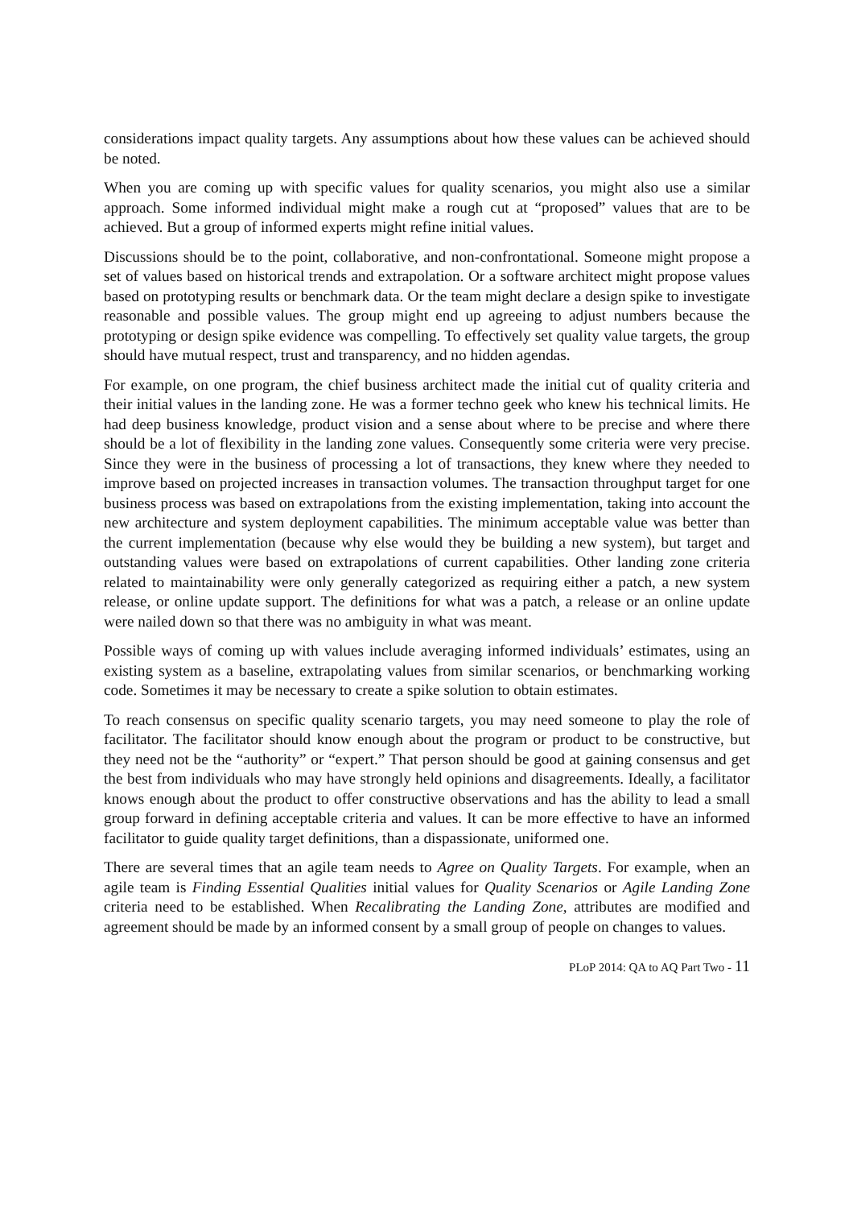considerations impact quality targets. Any assumptions about how these values can be achieved should be noted.
When you are coming up with specific values for quality scenarios, you might also use a similar approach. Some informed individual might make a rough cut at “proposed” values that are to be achieved. But a group of informed experts might refine initial values.
Discussions should be to the point, collaborative, and non-confrontational. Someone might propose a set of values based on historical trends and extrapolation. Or a software architect might propose values based on prototyping results or benchmark data. Or the team might declare a design spike to investigate reasonable and possible values. The group might end up agreeing to adjust numbers because the prototyping or design spike evidence was compelling. To effectively set quality value targets, the group should have mutual respect, trust and transparency, and no hidden agendas.
For example, on one program, the chief business architect made the initial cut of quality criteria and their initial values in the landing zone. He was a former techno geek who knew his technical limits. He had deep business knowledge, product vision and a sense about where to be precise and where there should be a lot of flexibility in the landing zone values. Consequently some criteria were very precise. Since they were in the business of processing a lot of transactions, they knew where they needed to improve based on projected increases in transaction volumes. The transaction throughput target for one business process was based on extrapolations from the existing implementation, taking into account the new architecture and system deployment capabilities. The minimum acceptable value was better than the current implementation (because why else would they be building a new system), but target and outstanding values were based on extrapolations of current capabilities. Other landing zone criteria related to maintainability were only generally categorized as requiring either a patch, a new system release, or online update support. The definitions for what was a patch, a release or an online update were nailed down so that there was no ambiguity in what was meant.
Possible ways of coming up with values include averaging informed individuals’ estimates, using an existing system as a baseline, extrapolating values from similar scenarios, or benchmarking working code. Sometimes it may be necessary to create a spike solution to obtain estimates.
To reach consensus on specific quality scenario targets, you may need someone to play the role of facilitator. The facilitator should know enough about the program or product to be constructive, but they need not be the “authority” or “expert.” That person should be good at gaining consensus and get the best from individuals who may have strongly held opinions and disagreements. Ideally, a facilitator knows enough about the product to offer constructive observations and has the ability to lead a small group forward in defining acceptable criteria and values. It can be more effective to have an informed facilitator to guide quality target definitions, than a dispassionate, uniformed one.
There are several times that an agile team needs to Agree on Quality Targets. For example, when an agile team is Finding Essential Qualities initial values for Quality Scenarios or Agile Landing Zone criteria need to be established. When Recalibrating the Landing Zone, attributes are modified and agreement should be made by an informed consent by a small group of people on changes to values.
PLoP 2014: QA to AQ Part Two - 11